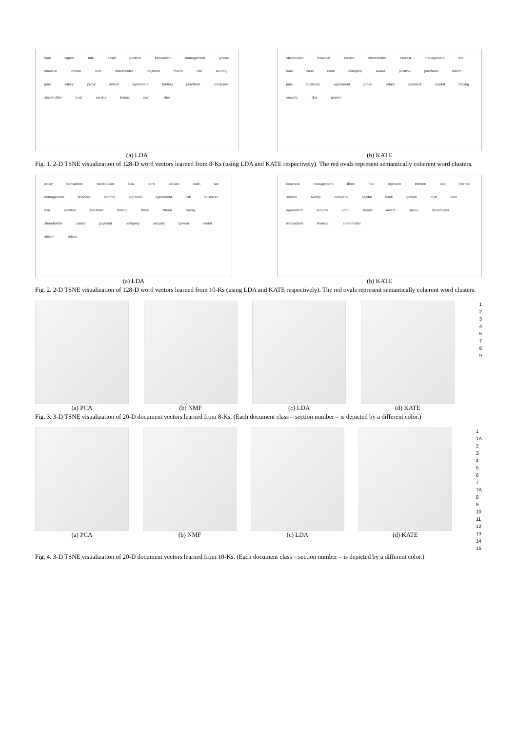loan capital rate asset position transaction management govern financial income loss shareholder payment march risk security june salary proxy award agreement trading purchase company stockholder trust service bonus cash due
(a) LDA
stockholder financial service shareholder interest management risk loan cash bank company award position purchase march june business agreement proxy salary payment capital trading security due govern
(b) KATE
Fig. 1. 2-D TSNE visualization of 128-D word vectors learned from 8-Ks (using LDA and KATE respectively). The red ovals represent semantically coherent word clusters.
proxy transaction stockholder loss bank service cash tax management financial income eighteen agreement risk business four position purchase trading three fifteen twenty shareholder salary payment company security govern award eleven share
(a) LDA
business management three four eighteen thirteen due interest service twenty company capital bank govern trust loan agreement security grant bonus award salary stockholder transaction financial shareholder
(b) KATE
Fig. 2. 2-D TSNE visualization of 128-D word vectors learned from 10-Ks (using LDA and KATE respectively). The red ovals represent semantically coherent word clusters.
(a) PCA (b) NMF (c) LDA (d) KATE
1
2
3
4
5
7
8
9
Fig. 3. 3-D TSNE visualization of 20-D document vectors learned from 8-Ks. (Each document class – section number – is depicted by a different color.)
(a) PCA (b) NMF (c) LDA (d) KATE
1
1A
2
3
4
5
6
7
7A
8
9
10
11
12
13
14
15
Fig. 4. 3-D TSNE visualization of 20-D document vectors learned from 10-Ks. (Each document class – section number – is depicted by a different color.)